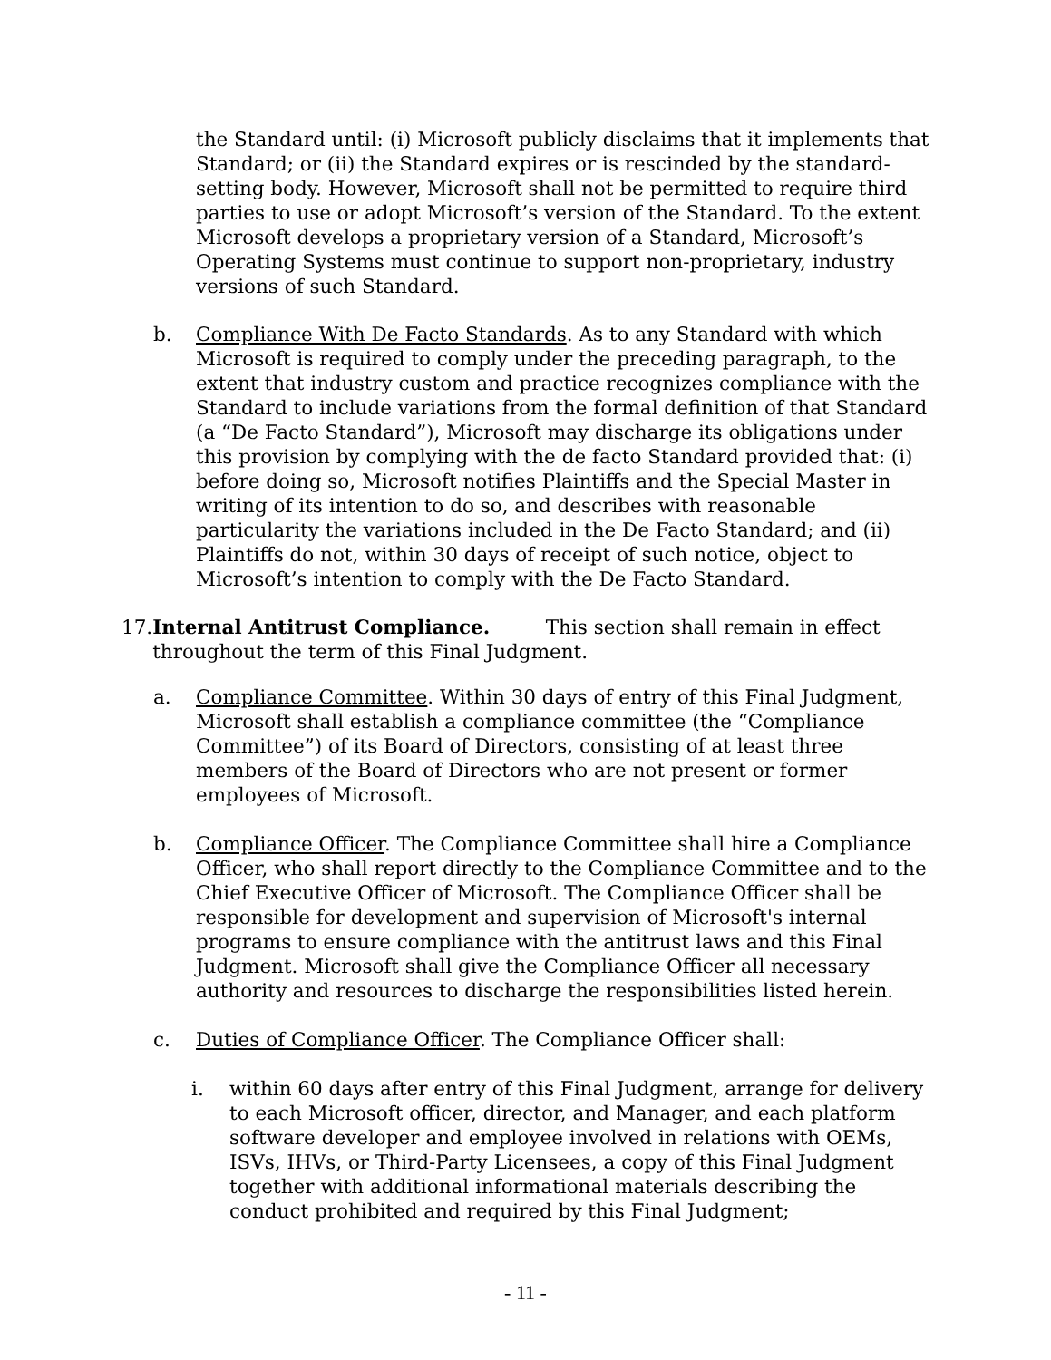the Standard until: (i) Microsoft publicly disclaims that it implements that Standard; or (ii) the Standard expires or is rescinded by the standard-setting body. However, Microsoft shall not be permitted to require third parties to use or adopt Microsoft’s version of the Standard. To the extent Microsoft develops a proprietary version of a Standard, Microsoft’s Operating Systems must continue to support non-proprietary, industry versions of such Standard.
b. Compliance With De Facto Standards. As to any Standard with which Microsoft is required to comply under the preceding paragraph, to the extent that industry custom and practice recognizes compliance with the Standard to include variations from the formal definition of that Standard (a “De Facto Standard”), Microsoft may discharge its obligations under this provision by complying with the de facto Standard provided that: (i) before doing so, Microsoft notifies Plaintiffs and the Special Master in writing of its intention to do so, and describes with reasonable particularity the variations included in the De Facto Standard; and (ii) Plaintiffs do not, within 30 days of receipt of such notice, object to Microsoft’s intention to comply with the De Facto Standard.
17.Internal Antitrust Compliance. This section shall remain in effect
throughout the term of this Final Judgment.
a. Compliance Committee. Within 30 days of entry of this Final Judgment, Microsoft shall establish a compliance committee (the “Compliance Committee”) of its Board of Directors, consisting of at least three members of the Board of Directors who are not present or former employees of Microsoft.
b. Compliance Officer. The Compliance Committee shall hire a Compliance Officer, who shall report directly to the Compliance Committee and to the Chief Executive Officer of Microsoft. The Compliance Officer shall be responsible for development and supervision of Microsoft's internal programs to ensure compliance with the antitrust laws and this Final Judgment. Microsoft shall give the Compliance Officer all necessary authority and resources to discharge the responsibilities listed herein.
c. Duties of Compliance Officer. The Compliance Officer shall:
i. within 60 days after entry of this Final Judgment, arrange for delivery to each Microsoft officer, director, and Manager, and each platform software developer and employee involved in relations with OEMs, ISVs, IHVs, or Third-Party Licensees, a copy of this Final Judgment together with additional informational materials describing the conduct prohibited and required by this Final Judgment;
- 11 -